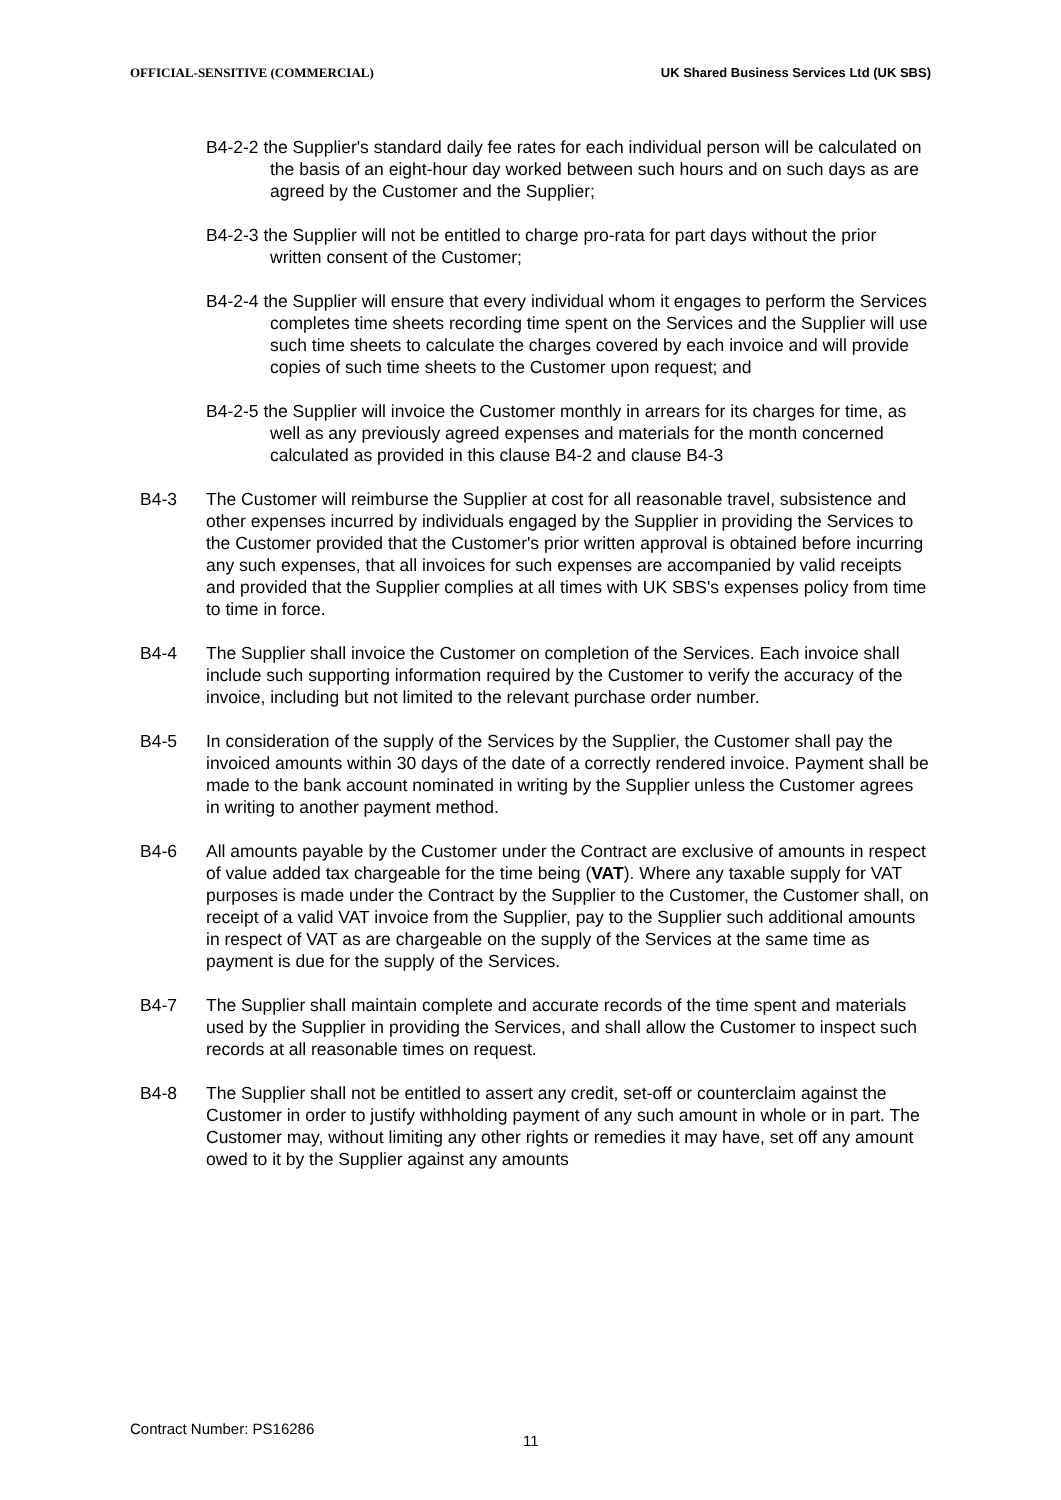OFFICIAL-SENSITIVE (COMMERCIAL) UK Shared Business Services Ltd (UK SBS)
B4-2-2 the Supplier's standard daily fee rates for each individual person will be calculated on the basis of an eight-hour day worked between such hours and on such days as are agreed by the Customer and the Supplier;
B4-2-3 the Supplier will not be entitled to charge pro-rata for part days without the prior written consent of the Customer;
B4-2-4 the Supplier will ensure that every individual whom it engages to perform the Services completes time sheets recording time spent on the Services and the Supplier will use such time sheets to calculate the charges covered by each invoice and will provide copies of such time sheets to the Customer upon request; and
B4-2-5 the Supplier will invoice the Customer monthly in arrears for its charges for time, as well as any previously agreed expenses and materials for the month concerned calculated as provided in this clause B4-2 and clause B4-3
B4-3 The Customer will reimburse the Supplier at cost for all reasonable travel, subsistence and other expenses incurred by individuals engaged by the Supplier in providing the Services to the Customer provided that the Customer's prior written approval is obtained before incurring any such expenses, that all invoices for such expenses are accompanied by valid receipts and provided that the Supplier complies at all times with UK SBS's expenses policy from time to time in force.
B4-4 The Supplier shall invoice the Customer on completion of the Services. Each invoice shall include such supporting information required by the Customer to verify the accuracy of the invoice, including but not limited to the relevant purchase order number.
B4-5 In consideration of the supply of the Services by the Supplier, the Customer shall pay the invoiced amounts within 30 days of the date of a correctly rendered invoice. Payment shall be made to the bank account nominated in writing by the Supplier unless the Customer agrees in writing to another payment method.
B4-6 All amounts payable by the Customer under the Contract are exclusive of amounts in respect of value added tax chargeable for the time being (VAT). Where any taxable supply for VAT purposes is made under the Contract by the Supplier to the Customer, the Customer shall, on receipt of a valid VAT invoice from the Supplier, pay to the Supplier such additional amounts in respect of VAT as are chargeable on the supply of the Services at the same time as payment is due for the supply of the Services.
B4-7 The Supplier shall maintain complete and accurate records of the time spent and materials used by the Supplier in providing the Services, and shall allow the Customer to inspect such records at all reasonable times on request.
B4-8 The Supplier shall not be entitled to assert any credit, set-off or counterclaim against the Customer in order to justify withholding payment of any such amount in whole or in part. The Customer may, without limiting any other rights or remedies it may have, set off any amount owed to it by the Supplier against any amounts
Contract Number: PS16286
11